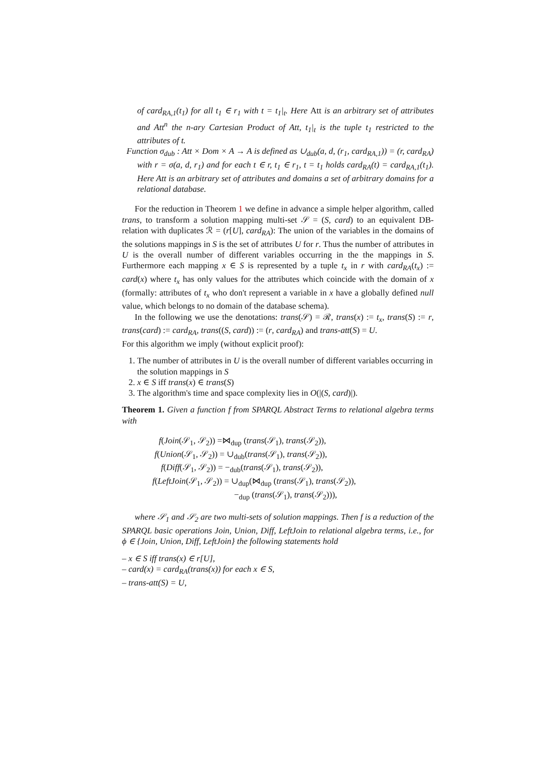of card<sub>RA,1</sub>(t<sub>1</sub>) for all t<sub>1</sub> ∈ r<sub>1</sub> with t = t<sub>1</sub>|<sub>t</sub>. Here Att is an arbitrary set of attributes and Att<sup>n</sup> the n-ary Cartesian Product of Att, t<sub>1</sub>|<sub>t</sub> is the tuple t<sub>1</sub> restricted to the attributes of t.
Function σ<sub>dub</sub> : Att × Dom × A → A is defined as ∪<sub>dub</sub>(a, d, (r<sub>1</sub>, card<sub>RA,1</sub>)) = (r, card<sub>RA</sub>) with r = σ(a, d, r<sub>1</sub>) and for each t ∈ r, t<sub>1</sub> ∈ r<sub>1</sub>, t = t<sub>1</sub> holds card<sub>RA</sub>(t) = card<sub>RA,1</sub>(t<sub>1</sub>). Here Att is an arbitrary set of attributes and domains a set of arbitrary domains for a relational database.
For the reduction in Theorem 1 we define in advance a simple helper algorithm, called trans, to transform a solution mapping multi-set 𝒮 = (S, card) to an equivalent DB-relation with duplicates ℛ = (r[U], card<sub>RA</sub>): The union of the variables in the domains of the solutions mappings in S is the set of attributes U for r. Thus the number of attributes in U is the overall number of different variables occurring in the the mappings in S. Furthermore each mapping x ∈ S is represented by a tuple t<sub>x</sub> in r with card<sub>RA</sub>(t<sub>x</sub>) := card(x) where t<sub>x</sub> has only values for the attributes which coincide with the domain of x (formally: attributes of t<sub>x</sub> who don't represent a variable in x have a globally defined null value, which belongs to no domain of the database schema).
In the following we use the denotations: trans(𝒮) = ℛ, trans(x) := t<sub>x</sub>, trans(S) := r, trans(card) := card<sub>RA</sub>, trans((S, card)) := (r, card<sub>RA</sub>) and trans-att(S) = U.
For this algorithm we imply (without explicit proof):
1. The number of attributes in U is the overall number of different variables occurring in the solution mappings in S
2. x ∈ S iff trans(x) ∈ trans(S)
3. The algorithm's time and space complexity lies in O(|(S, card)|).
Theorem 1. Given a function f from SPARQL Abstract Terms to relational algebra terms with
f(Join(𝒮<sub>1</sub>, 𝒮<sub>2</sub>)) =⋈<sub>dup</sub> (trans(𝒮<sub>1</sub>), trans(𝒮<sub>2</sub>)),
f(Union(𝒮<sub>1</sub>, 𝒮<sub>2</sub>)) = ∪<sub>dub</sub>(trans(𝒮<sub>1</sub>), trans(𝒮<sub>2</sub>)),
f(Diff(𝒮<sub>1</sub>, 𝒮<sub>2</sub>)) = −<sub>dub</sub>(trans(𝒮<sub>1</sub>), trans(𝒮<sub>2</sub>)),
f(LeftJoin(𝒮<sub>1</sub>, 𝒮<sub>2</sub>)) = ∪<sub>dup</sub>(⋈<sub>dup</sub> (trans(𝒮<sub>1</sub>), trans(𝒮<sub>2</sub>)),
−<sub>dup</sub> (trans(𝒮<sub>1</sub>), trans(𝒮<sub>2</sub>))),
where 𝒮<sub>1</sub> and 𝒮<sub>2</sub> are two multi-sets of solution mappings. Then f is a reduction of the SPARQL basic operations Join, Union, Diff, LeftJoin to relational algebra terms, i.e., for ϕ ∈ {Join, Union, Diff, LeftJoin} the following statements hold
– x ∈ S iff trans(x) ∈ r[U],
– card(x) = card<sub>RA</sub>(trans(x)) for each x ∈ S,
– trans-att(S) = U,